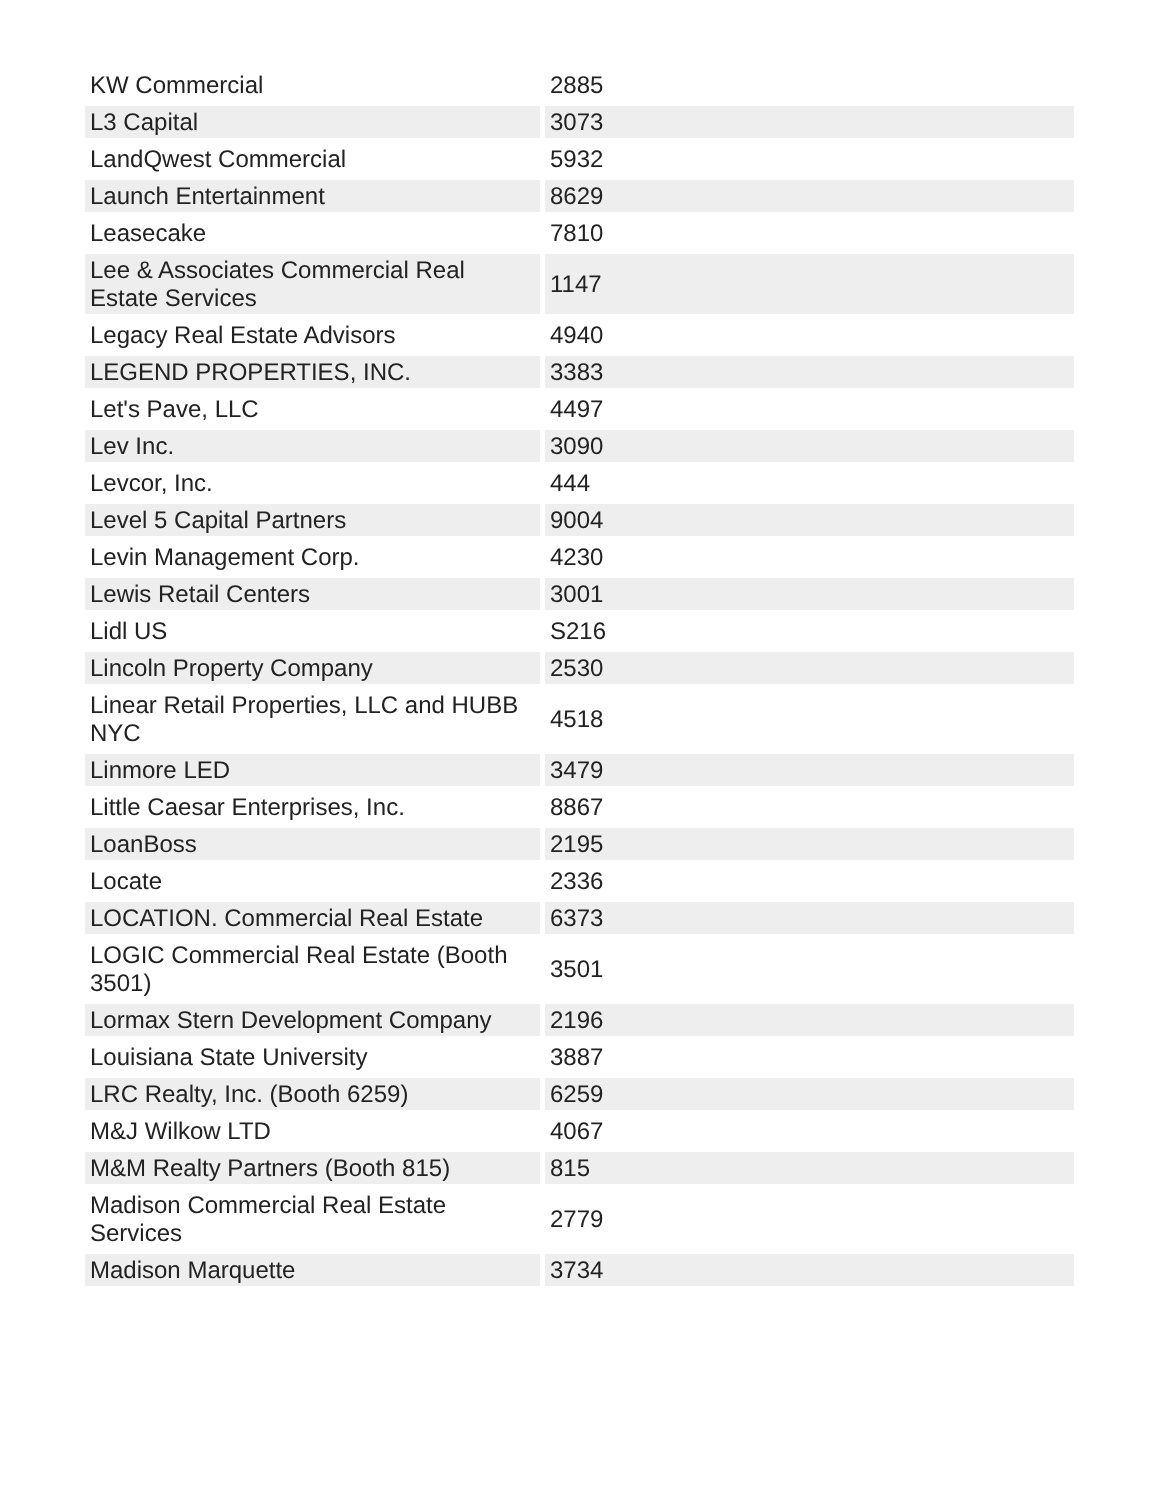| KW Commercial | 2885 |
| L3 Capital | 3073 |
| LandQwest Commercial | 5932 |
| Launch Entertainment | 8629 |
| Leasecake | 7810 |
| Lee & Associates Commercial Real Estate Services | 1147 |
| Legacy Real Estate Advisors | 4940 |
| LEGEND PROPERTIES, INC. | 3383 |
| Let's Pave, LLC | 4497 |
| Lev Inc. | 3090 |
| Levcor, Inc. | 444 |
| Level 5 Capital Partners | 9004 |
| Levin Management Corp. | 4230 |
| Lewis Retail Centers | 3001 |
| Lidl US | S216 |
| Lincoln Property Company | 2530 |
| Linear Retail Properties, LLC and HUBB NYC | 4518 |
| Linmore LED | 3479 |
| Little Caesar Enterprises, Inc. | 8867 |
| LoanBoss | 2195 |
| Locate | 2336 |
| LOCATION. Commercial Real Estate | 6373 |
| LOGIC Commercial Real Estate (Booth 3501) | 3501 |
| Lormax Stern Development Company | 2196 |
| Louisiana State University | 3887 |
| LRC Realty, Inc. (Booth 6259) | 6259 |
| M&J Wilkow LTD | 4067 |
| M&M Realty Partners (Booth 815) | 815 |
| Madison Commercial Real Estate Services | 2779 |
| Madison Marquette | 3734 |